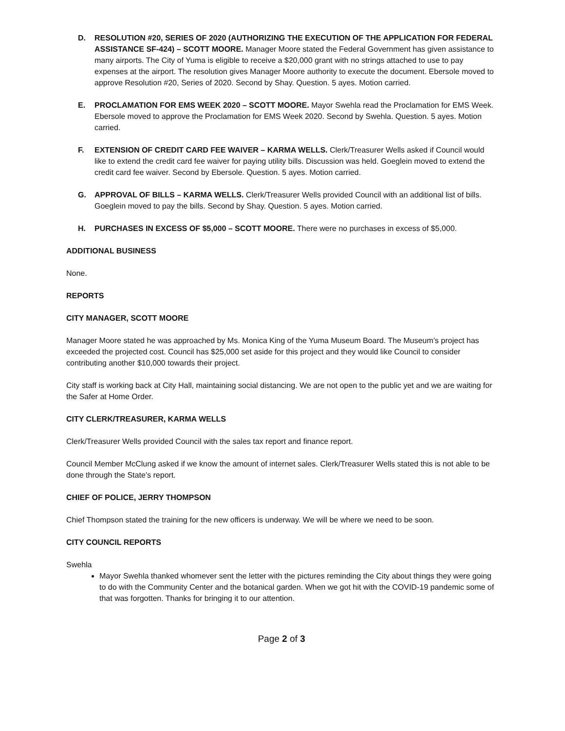D. RESOLUTION #20, SERIES OF 2020 (AUTHORIZING THE EXECUTION OF THE APPLICATION FOR FEDERAL ASSISTANCE SF-424) – SCOTT MOORE. Manager Moore stated the Federal Government has given assistance to many airports. The City of Yuma is eligible to receive a $20,000 grant with no strings attached to use to pay expenses at the airport. The resolution gives Manager Moore authority to execute the document. Ebersole moved to approve Resolution #20, Series of 2020. Second by Shay. Question. 5 ayes. Motion carried.
E. PROCLAMATION FOR EMS WEEK 2020 – SCOTT MOORE. Mayor Swehla read the Proclamation for EMS Week. Ebersole moved to approve the Proclamation for EMS Week 2020. Second by Swehla. Question. 5 ayes. Motion carried.
F. EXTENSION OF CREDIT CARD FEE WAIVER – KARMA WELLS. Clerk/Treasurer Wells asked if Council would like to extend the credit card fee waiver for paying utility bills. Discussion was held. Goeglein moved to extend the credit card fee waiver. Second by Ebersole. Question. 5 ayes. Motion carried.
G. APPROVAL OF BILLS – KARMA WELLS. Clerk/Treasurer Wells provided Council with an additional list of bills. Goeglein moved to pay the bills. Second by Shay. Question. 5 ayes. Motion carried.
H. PURCHASES IN EXCESS OF $5,000 – SCOTT MOORE. There were no purchases in excess of $5,000.
ADDITIONAL BUSINESS
None.
REPORTS
CITY MANAGER, SCOTT MOORE
Manager Moore stated he was approached by Ms. Monica King of the Yuma Museum Board. The Museum’s project has exceeded the projected cost. Council has $25,000 set aside for this project and they would like Council to consider contributing another $10,000 towards their project.
City staff is working back at City Hall, maintaining social distancing. We are not open to the public yet and we are waiting for the Safer at Home Order.
CITY CLERK/TREASURER, KARMA WELLS
Clerk/Treasurer Wells provided Council with the sales tax report and finance report.
Council Member McClung asked if we know the amount of internet sales. Clerk/Treasurer Wells stated this is not able to be done through the State’s report.
CHIEF OF POLICE, JERRY THOMPSON
Chief Thompson stated the training for the new officers is underway. We will be where we need to be soon.
CITY COUNCIL REPORTS
Swehla
Mayor Swehla thanked whomever sent the letter with the pictures reminding the City about things they were going to do with the Community Center and the botanical garden. When we got hit with the COVID-19 pandemic some of that was forgotten. Thanks for bringing it to our attention.
Page 2 of 3